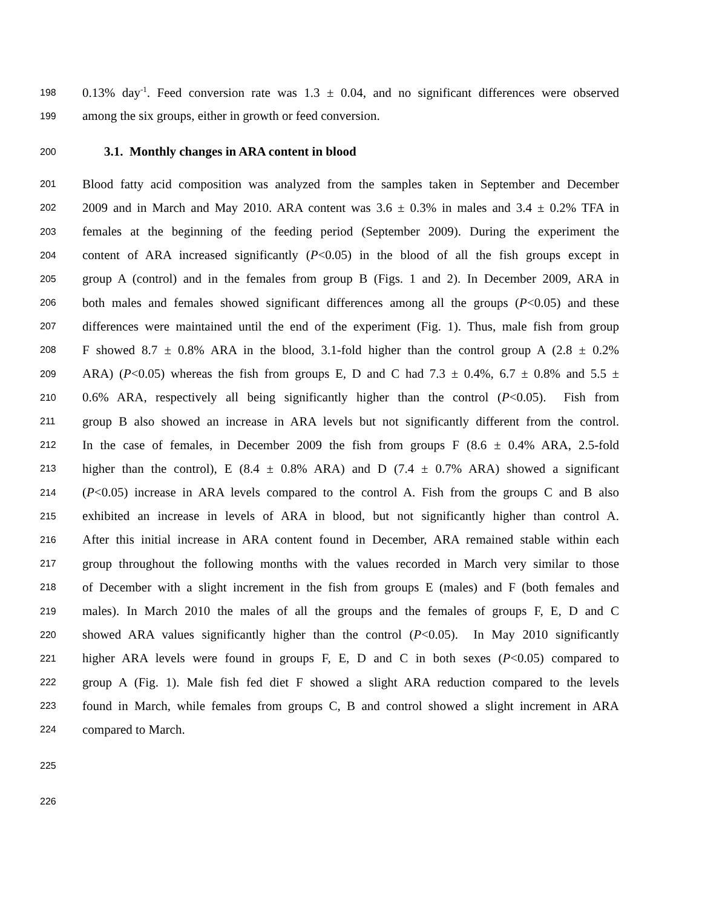198 0.13% day<sup>-1</sup>. Feed conversion rate was 1.3 ± 0.04, and no significant differences were observed
199 among the six groups, either in growth or feed conversion.
200 3.1. Monthly changes in ARA content in blood
201 Blood fatty acid composition was analyzed from the samples taken in September and December
202 2009 and in March and May 2010. ARA content was 3.6 ± 0.3% in males and 3.4 ± 0.2% TFA in
203 females at the beginning of the feeding period (September 2009). During the experiment the
204 content of ARA increased significantly (P<0.05) in the blood of all the fish groups except in
205 group A (control) and in the females from group B (Figs. 1 and 2). In December 2009, ARA in
206 both males and females showed significant differences among all the groups (P<0.05) and these
207 differences were maintained until the end of the experiment (Fig. 1). Thus, male fish from group
208 F showed 8.7 ± 0.8% ARA in the blood, 3.1-fold higher than the control group A (2.8 ± 0.2%
209 ARA) (P<0.05) whereas the fish from groups E, D and C had 7.3 ± 0.4%, 6.7 ± 0.8% and 5.5 ±
210 0.6% ARA, respectively all being significantly higher than the control (P<0.05). Fish from
211 group B also showed an increase in ARA levels but not significantly different from the control.
212 In the case of females, in December 2009 the fish from groups F (8.6 ± 0.4% ARA, 2.5-fold
213 higher than the control), E (8.4 ± 0.8% ARA) and D (7.4 ± 0.7% ARA) showed a significant
214 (P<0.05) increase in ARA levels compared to the control A. Fish from the groups C and B also
215 exhibited an increase in levels of ARA in blood, but not significantly higher than control A.
216 After this initial increase in ARA content found in December, ARA remained stable within each
217 group throughout the following months with the values recorded in March very similar to those
218 of December with a slight increment in the fish from groups E (males) and F (both females and
219 males). In March 2010 the males of all the groups and the females of groups F, E, D and C
220 showed ARA values significantly higher than the control (P<0.05). In May 2010 significantly
221 higher ARA levels were found in groups F, E, D and C in both sexes (P<0.05) compared to
222 group A (Fig. 1). Male fish fed diet F showed a slight ARA reduction compared to the levels
223 found in March, while females from groups C, B and control showed a slight increment in ARA
224 compared to March.
225
226